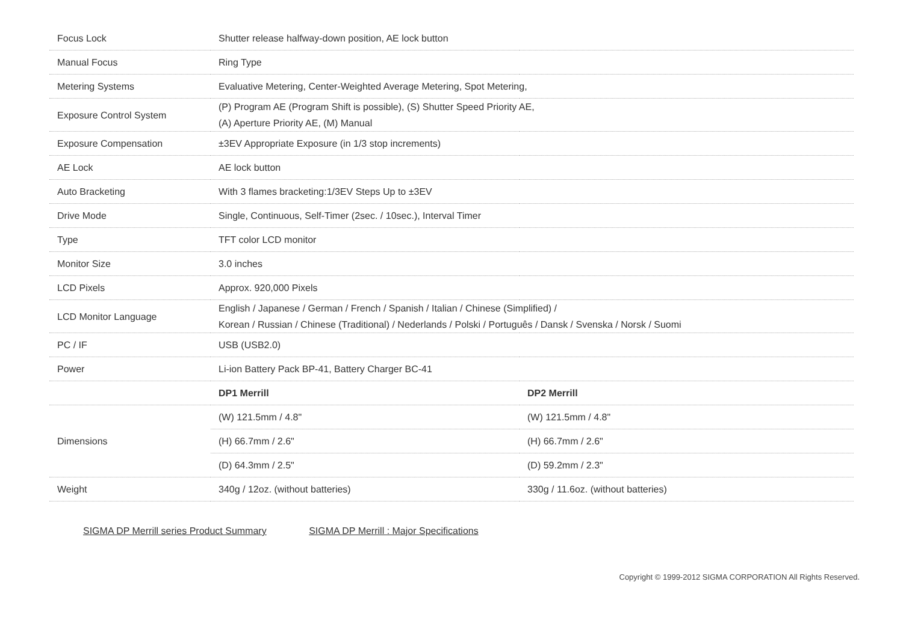| Focus Lock | Shutter release halfway-down position, AE lock button | |
| Manual Focus | Ring Type | |
| Metering Systems | Evaluative Metering, Center-Weighted Average Metering, Spot Metering, | |
| Exposure Control System | (P) Program AE (Program Shift is possible), (S) Shutter Speed Priority AE, (A) Aperture Priority AE, (M) Manual | |
| Exposure Compensation | ±3EV Appropriate Exposure (in 1/3 stop increments) | |
| AE Lock | AE lock button | |
| Auto Bracketing | With 3 flames bracketing:1/3EV Steps Up to ±3EV | |
| Drive Mode | Single, Continuous, Self-Timer (2sec. / 10sec.), Interval Timer | |
| Type | TFT color LCD monitor | |
| Monitor Size | 3.0 inches | |
| LCD Pixels | Approx. 920,000 Pixels | |
| LCD Monitor Language | English / Japanese / German / French / Spanish / Italian / Chinese (Simplified) / Korean / Russian / Chinese (Traditional) / Nederlands / Polski / Português / Dansk / Svenska / Norsk / Suomi | |
| PC / IF | USB (USB2.0) | |
| Power | Li-ion Battery Pack BP-41, Battery Charger BC-41 | |
| | DP1 Merrill | DP2 Merrill |
| Dimensions | (W) 121.5mm / 4.8" | (W) 121.5mm / 4.8" |
| | (H) 66.7mm / 2.6" | (H) 66.7mm / 2.6" |
| | (D) 64.3mm / 2.5" | (D) 59.2mm / 2.3" |
| Weight | 340g / 12oz. (without batteries) | 330g / 11.6oz. (without batteries) |
SIGMA DP Merrill series Product Summary SIGMA DP Merrill : Major Specifications
Copyright © 1999-2012 SIGMA CORPORATION All Rights Reserved.